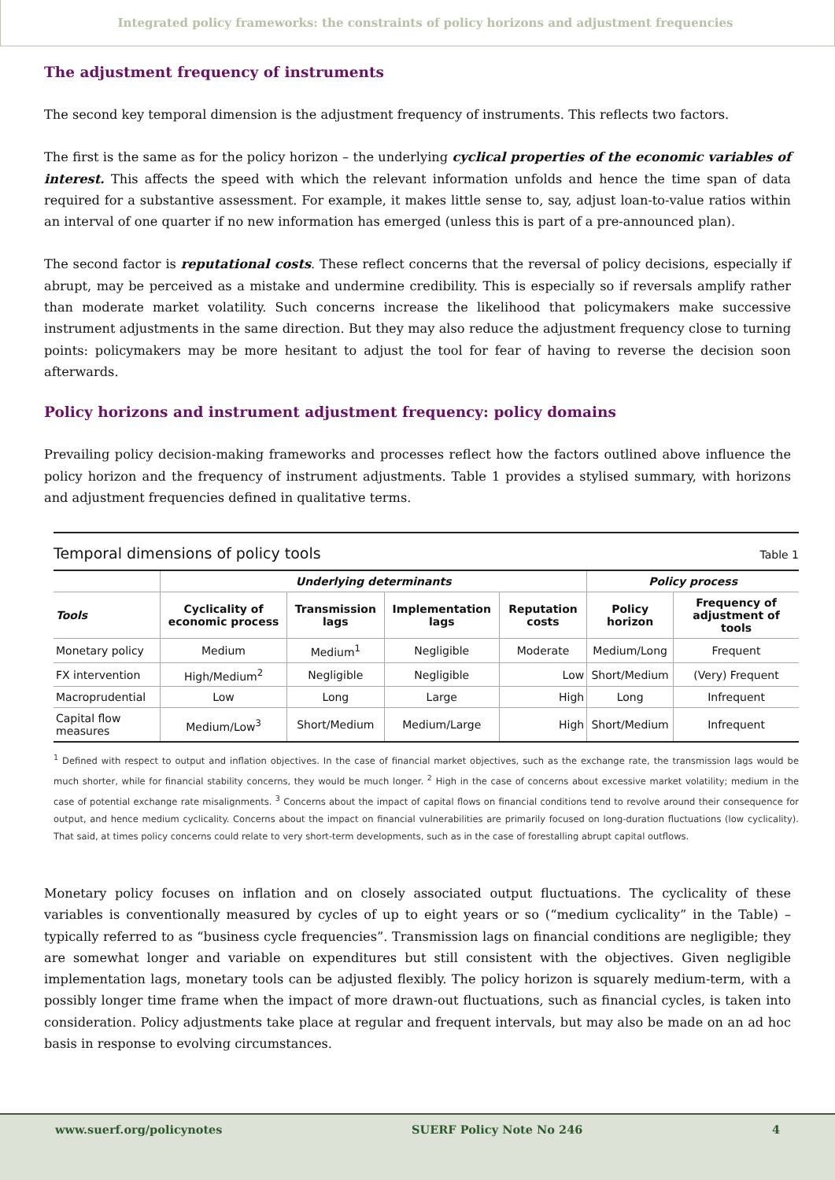Integrated policy frameworks: the constraints of policy horizons and adjustment frequencies
The adjustment frequency of instruments
The second key temporal dimension is the adjustment frequency of instruments. This reflects two factors.
The first is the same as for the policy horizon – the underlying cyclical properties of the economic variables of interest. This affects the speed with which the relevant information unfolds and hence the time span of data required for a substantive assessment. For example, it makes little sense to, say, adjust loan-to-value ratios within an interval of one quarter if no new information has emerged (unless this is part of a pre-announced plan).
The second factor is reputational costs. These reflect concerns that the reversal of policy decisions, especially if abrupt, may be perceived as a mistake and undermine credibility. This is especially so if reversals amplify rather than moderate market volatility. Such concerns increase the likelihood that policymakers make successive instrument adjustments in the same direction. But they may also reduce the adjustment frequency close to turning points: policymakers may be more hesitant to adjust the tool for fear of having to reverse the decision soon afterwards.
Policy horizons and instrument adjustment frequency: policy domains
Prevailing policy decision-making frameworks and processes reflect how the factors outlined above influence the policy horizon and the frequency of instrument adjustments. Table 1 provides a stylised summary, with horizons and adjustment frequencies defined in qualitative terms.
Temporal dimensions of policy tools Table 1
| | Underlying determinants | | | | Policy process | |
| --- | --- | --- | --- | --- | --- | --- |
| Tools | Cyclicality of economic process | Transmission lags | Implementation lags | Reputation costs | Policy horizon | Frequency of adjustment of tools |
| Monetary policy | Medium | Medium<sup>1</sup> | Negligible | Moderate | Medium/Long | Frequent |
| FX intervention | High/Medium<sup>2</sup> | Negligible | Negligible | Low | Short/Medium | (Very) Frequent |
| Macroprudential | Low | Long | Large | High | Long | Infrequent |
| Capital flow measures | Medium/Low<sup>3</sup> | Short/Medium | Medium/Large | High | Short/Medium | Infrequent |
<sup>1</sup> Defined with respect to output and inflation objectives. In the case of financial market objectives, such as the exchange rate, the transmission lags would be much shorter, while for financial stability concerns, they would be much longer. <sup>2</sup> High in the case of concerns about excessive market volatility; medium in the case of potential exchange rate misalignments. <sup>3</sup> Concerns about the impact of capital flows on financial conditions tend to revolve around their consequence for output, and hence medium cyclicality. Concerns about the impact on financial vulnerabilities are primarily focused on long-duration fluctuations (low cyclicality). That said, at times policy concerns could relate to very short-term developments, such as in the case of forestalling abrupt capital outflows.
Monetary policy focuses on inflation and on closely associated output fluctuations. The cyclicality of these variables is conventionally measured by cycles of up to eight years or so (“medium cyclicality” in the Table) – typically referred to as “business cycle frequencies”. Transmission lags on financial conditions are negligible; they are somewhat longer and variable on expenditures but still consistent with the objectives. Given negligible implementation lags, monetary tools can be adjusted flexibly. The policy horizon is squarely medium-term, with a possibly longer time frame when the impact of more drawn-out fluctuations, such as financial cycles, is taken into consideration. Policy adjustments take place at regular and frequent intervals, but may also be made on an ad hoc basis in response to evolving circumstances.
www.suerf.org/policynotes SUERF Policy Note No 246 4